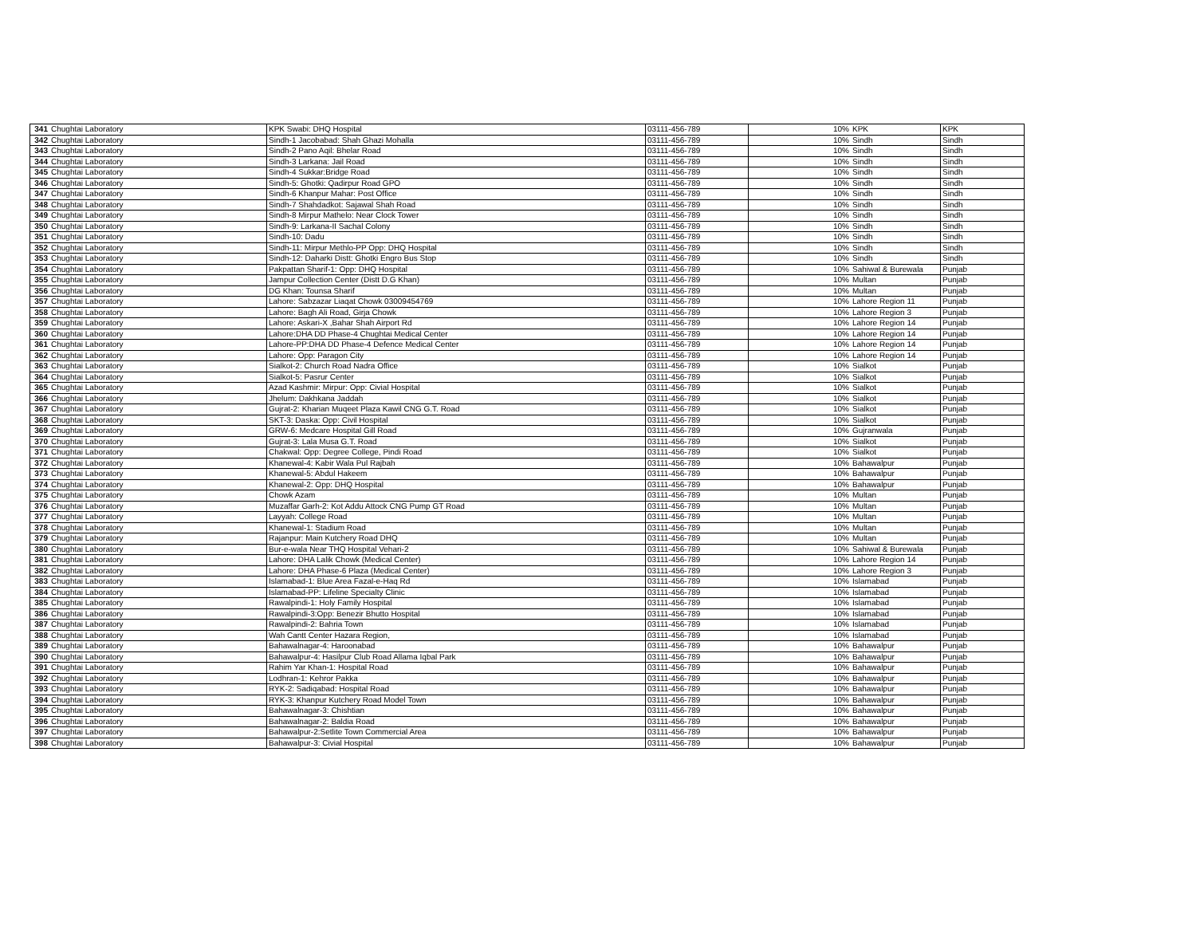| 341 | Chughtai Laboratory | KPK Swabi: DHQ Hospital | 03111-456-789 | 10% | KPK | KPK |
| 342 | Chughtai Laboratory | Sindh-1 Jacobabad: Shah Ghazi Mohalla | 03111-456-789 | 10% | Sindh | Sindh |
| 343 | Chughtai Laboratory | Sindh-2 Pano Aqil: Bhelar Road | 03111-456-789 | 10% | Sindh | Sindh |
| 344 | Chughtai Laboratory | Sindh-3 Larkana: Jail Road | 03111-456-789 | 10% | Sindh | Sindh |
| 345 | Chughtai Laboratory | Sindh-4 Sukkar:Bridge Road | 03111-456-789 | 10% | Sindh | Sindh |
| 346 | Chughtai Laboratory | Sindh-5: Ghotki: Qadirpur Road GPO | 03111-456-789 | 10% | Sindh | Sindh |
| 347 | Chughtai Laboratory | Sindh-6 Khanpur Mahar: Post Office | 03111-456-789 | 10% | Sindh | Sindh |
| 348 | Chughtai Laboratory | Sindh-7 Shahdadkot: Sajawal Shah Road | 03111-456-789 | 10% | Sindh | Sindh |
| 349 | Chughtai Laboratory | Sindh-8 Mirpur Mathelo: Near Clock Tower | 03111-456-789 | 10% | Sindh | Sindh |
| 350 | Chughtai Laboratory | Sindh-9: Larkana-II Sachal Colony | 03111-456-789 | 10% | Sindh | Sindh |
| 351 | Chughtai Laboratory | Sindh-10: Dadu | 03111-456-789 | 10% | Sindh | Sindh |
| 352 | Chughtai Laboratory | Sindh-11: Mirpur Methlo-PP Opp: DHQ Hospital | 03111-456-789 | 10% | Sindh | Sindh |
| 353 | Chughtai Laboratory | Sindh-12: Daharki Distt: Ghotki Engro Bus Stop | 03111-456-789 | 10% | Sindh | Sindh |
| 354 | Chughtai Laboratory | Pakpattan Sharif-1: Opp: DHQ Hospital | 03111-456-789 | 10% | Sahiwal & Burewala | Punjab |
| 355 | Chughtai Laboratory | Jampur Collection Center (Distt D.G Khan) | 03111-456-789 | 10% | Multan | Punjab |
| 356 | Chughtai Laboratory | DG Khan: Tounsa Sharif | 03111-456-789 | 10% | Multan | Punjab |
| 357 | Chughtai Laboratory | Lahore: Sabzazar Liaqat Chowk 03009454769 | 03111-456-789 | 10% | Lahore Region 11 | Punjab |
| 358 | Chughtai Laboratory | Lahore: Bagh Ali Road, Girja Chowk | 03111-456-789 | 10% | Lahore Region 3 | Punjab |
| 359 | Chughtai Laboratory | Lahore: Askari-X ,Bahar Shah Airport Rd | 03111-456-789 | 10% | Lahore Region 14 | Punjab |
| 360 | Chughtai Laboratory | Lahore:DHA DD Phase-4 Chughtai Medical Center | 03111-456-789 | 10% | Lahore Region 14 | Punjab |
| 361 | Chughtai Laboratory | Lahore-PP:DHA DD Phase-4 Defence Medical Center | 03111-456-789 | 10% | Lahore Region 14 | Punjab |
| 362 | Chughtai Laboratory | Lahore: Opp: Paragon City | 03111-456-789 | 10% | Lahore Region 14 | Punjab |
| 363 | Chughtai Laboratory | Sialkot-2: Church Road Nadra Office | 03111-456-789 | 10% | Sialkot | Punjab |
| 364 | Chughtai Laboratory | Sialkot-5: Pasrur Center | 03111-456-789 | 10% | Sialkot | Punjab |
| 365 | Chughtai Laboratory | Azad Kashmir: Mirpur: Opp: Civial Hospital | 03111-456-789 | 10% | Sialkot | Punjab |
| 366 | Chughtai Laboratory | Jhelum: Dakhkana Jaddah | 03111-456-789 | 10% | Sialkot | Punjab |
| 367 | Chughtai Laboratory | Gujrat-2: Kharian Muqeet Plaza Kawil CNG G.T. Road | 03111-456-789 | 10% | Sialkot | Punjab |
| 368 | Chughtai Laboratory | SKT-3: Daska: Opp: Civil Hospital | 03111-456-789 | 10% | Sialkot | Punjab |
| 369 | Chughtai Laboratory | GRW-6: Medcare Hospital Gill Road | 03111-456-789 | 10% | Gujranwala | Punjab |
| 370 | Chughtai Laboratory | Gujrat-3: Lala Musa G.T. Road | 03111-456-789 | 10% | Sialkot | Punjab |
| 371 | Chughtai Laboratory | Chakwal: Opp: Degree College, Pindi Road | 03111-456-789 | 10% | Sialkot | Punjab |
| 372 | Chughtai Laboratory | Khanewal-4: Kabir Wala Pul Rajbah | 03111-456-789 | 10% | Bahawalpur | Punjab |
| 373 | Chughtai Laboratory | Khanewal-5: Abdul Hakeem | 03111-456-789 | 10% | Bahawalpur | Punjab |
| 374 | Chughtai Laboratory | Khanewal-2: Opp: DHQ Hospital | 03111-456-789 | 10% | Bahawalpur | Punjab |
| 375 | Chughtai Laboratory | Chowk Azam | 03111-456-789 | 10% | Multan | Punjab |
| 376 | Chughtai Laboratory | Muzaffar Garh-2: Kot Addu Attock CNG Pump GT Road | 03111-456-789 | 10% | Multan | Punjab |
| 377 | Chughtai Laboratory | Layyah: College Road | 03111-456-789 | 10% | Multan | Punjab |
| 378 | Chughtai Laboratory | Khanewal-1: Stadium Road | 03111-456-789 | 10% | Multan | Punjab |
| 379 | Chughtai Laboratory | Rajanpur: Main Kutchery Road DHQ | 03111-456-789 | 10% | Multan | Punjab |
| 380 | Chughtai Laboratory | Bur-e-wala Near THQ Hospital Vehari-2 | 03111-456-789 | 10% | Sahiwal & Burewala | Punjab |
| 381 | Chughtai Laboratory | Lahore: DHA Lalik Chowk (Medical Center) | 03111-456-789 | 10% | Lahore Region 14 | Punjab |
| 382 | Chughtai Laboratory | Lahore: DHA Phase-6 Plaza (Medical Center) | 03111-456-789 | 10% | Lahore Region 3 | Punjab |
| 383 | Chughtai Laboratory | Islamabad-1: Blue Area Fazal-e-Haq Rd | 03111-456-789 | 10% | Islamabad | Punjab |
| 384 | Chughtai Laboratory | Islamabad-PP: Lifeline Specialty Clinic | 03111-456-789 | 10% | Islamabad | Punjab |
| 385 | Chughtai Laboratory | Rawalpindi-1: Holy Family Hospital | 03111-456-789 | 10% | Islamabad | Punjab |
| 386 | Chughtai Laboratory | Rawalpindi-3:Opp: Benezir Bhutto Hospital | 03111-456-789 | 10% | Islamabad | Punjab |
| 387 | Chughtai Laboratory | Rawalpindi-2: Bahria Town | 03111-456-789 | 10% | Islamabad | Punjab |
| 388 | Chughtai Laboratory | Wah Cantt Center Hazara Region, | 03111-456-789 | 10% | Islamabad | Punjab |
| 389 | Chughtai Laboratory | Bahawalnagar-4: Haroonabad | 03111-456-789 | 10% | Bahawalpur | Punjab |
| 390 | Chughtai Laboratory | Bahawalpur-4: Hasilpur Club Road Allama Iqbal Park | 03111-456-789 | 10% | Bahawalpur | Punjab |
| 391 | Chughtai Laboratory | Rahim Yar Khan-1: Hospital Road | 03111-456-789 | 10% | Bahawalpur | Punjab |
| 392 | Chughtai Laboratory | Lodhran-1: Kehror Pakka | 03111-456-789 | 10% | Bahawalpur | Punjab |
| 393 | Chughtai Laboratory | RYK-2: Sadiqabad: Hospital Road | 03111-456-789 | 10% | Bahawalpur | Punjab |
| 394 | Chughtai Laboratory | RYK-3: Khanpur Kutchery Road Model Town | 03111-456-789 | 10% | Bahawalpur | Punjab |
| 395 | Chughtai Laboratory | Bahawalnagar-3: Chishtian | 03111-456-789 | 10% | Bahawalpur | Punjab |
| 396 | Chughtai Laboratory | Bahawalnagar-2: Baldia Road | 03111-456-789 | 10% | Bahawalpur | Punjab |
| 397 | Chughtai Laboratory | Bahawalpur-2:Setlite Town Commercial Area | 03111-456-789 | 10% | Bahawalpur | Punjab |
| 398 | Chughtai Laboratory | Bahawalpur-3: Civial Hospital | 03111-456-789 | 10% | Bahawalpur | Punjab |